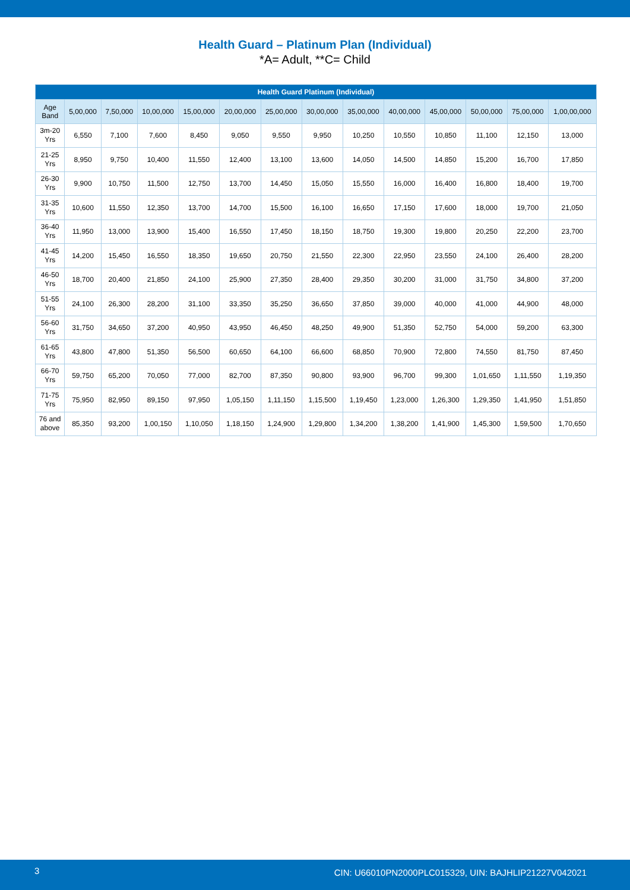Health Guard – Platinum Plan (Individual)
*A= Adult, **C= Child
| Health Guard Platinum (Individual) | | | | | | | | | | | | | |
| --- | --- | --- | --- | --- | --- | --- | --- | --- | --- | --- | --- | --- | --- |
| Age Band | 5,00,000 | 7,50,000 | 10,00,000 | 15,00,000 | 20,00,000 | 25,00,000 | 30,00,000 | 35,00,000 | 40,00,000 | 45,00,000 | 50,00,000 | 75,00,000 | 1,00,00,000 |
| 3m-20 Yrs | 6,550 | 7,100 | 7,600 | 8,450 | 9,050 | 9,550 | 9,950 | 10,250 | 10,550 | 10,850 | 11,100 | 12,150 | 13,000 |
| 21-25 Yrs | 8,950 | 9,750 | 10,400 | 11,550 | 12,400 | 13,100 | 13,600 | 14,050 | 14,500 | 14,850 | 15,200 | 16,700 | 17,850 |
| 26-30 Yrs | 9,900 | 10,750 | 11,500 | 12,750 | 13,700 | 14,450 | 15,050 | 15,550 | 16,000 | 16,400 | 16,800 | 18,400 | 19,700 |
| 31-35 Yrs | 10,600 | 11,550 | 12,350 | 13,700 | 14,700 | 15,500 | 16,100 | 16,650 | 17,150 | 17,600 | 18,000 | 19,700 | 21,050 |
| 36-40 Yrs | 11,950 | 13,000 | 13,900 | 15,400 | 16,550 | 17,450 | 18,150 | 18,750 | 19,300 | 19,800 | 20,250 | 22,200 | 23,700 |
| 41-45 Yrs | 14,200 | 15,450 | 16,550 | 18,350 | 19,650 | 20,750 | 21,550 | 22,300 | 22,950 | 23,550 | 24,100 | 26,400 | 28,200 |
| 46-50 Yrs | 18,700 | 20,400 | 21,850 | 24,100 | 25,900 | 27,350 | 28,400 | 29,350 | 30,200 | 31,000 | 31,750 | 34,800 | 37,200 |
| 51-55 Yrs | 24,100 | 26,300 | 28,200 | 31,100 | 33,350 | 35,250 | 36,650 | 37,850 | 39,000 | 40,000 | 41,000 | 44,900 | 48,000 |
| 56-60 Yrs | 31,750 | 34,650 | 37,200 | 40,950 | 43,950 | 46,450 | 48,250 | 49,900 | 51,350 | 52,750 | 54,000 | 59,200 | 63,300 |
| 61-65 Yrs | 43,800 | 47,800 | 51,350 | 56,500 | 60,650 | 64,100 | 66,600 | 68,850 | 70,900 | 72,800 | 74,550 | 81,750 | 87,450 |
| 66-70 Yrs | 59,750 | 65,200 | 70,050 | 77,000 | 82,700 | 87,350 | 90,800 | 93,900 | 96,700 | 99,300 | 1,01,650 | 1,11,550 | 1,19,350 |
| 71-75 Yrs | 75,950 | 82,950 | 89,150 | 97,950 | 1,05,150 | 1,11,150 | 1,15,500 | 1,19,450 | 1,23,000 | 1,26,300 | 1,29,350 | 1,41,950 | 1,51,850 |
| 76 and above | 85,350 | 93,200 | 1,00,150 | 1,10,050 | 1,18,150 | 1,24,900 | 1,29,800 | 1,34,200 | 1,38,200 | 1,41,900 | 1,45,300 | 1,59,500 | 1,70,650 |
3 CIN: U66010PN2000PLC015329, UIN: BAJHLIP21227V042021